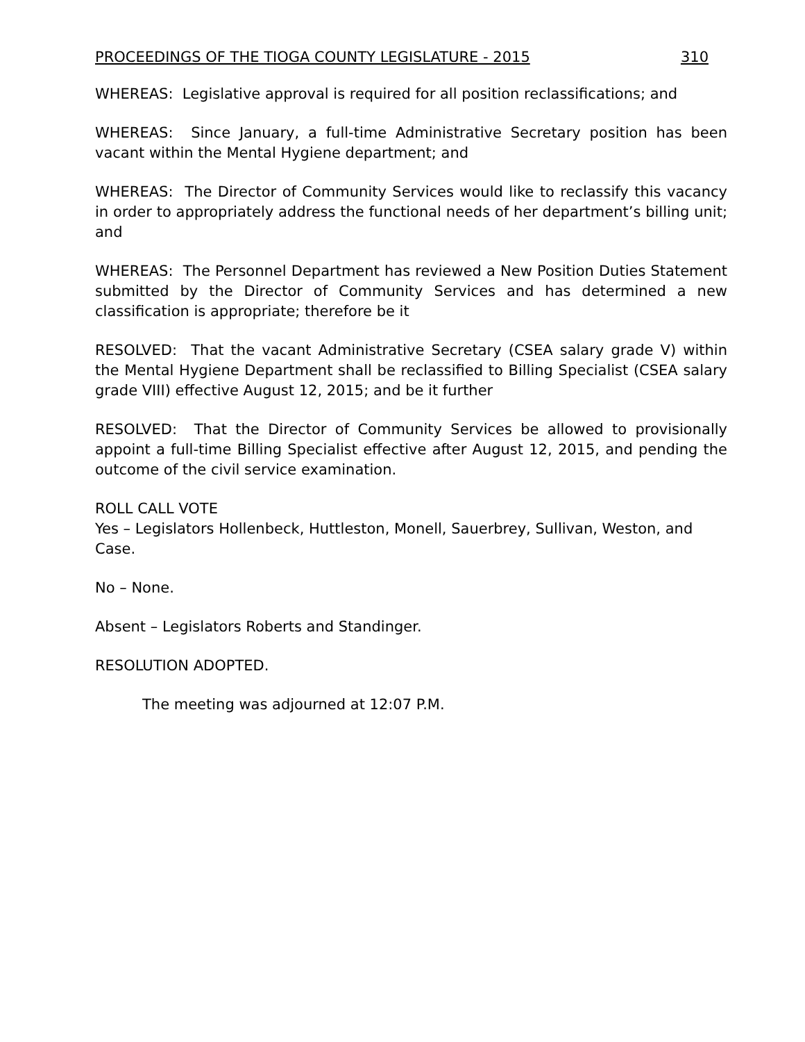PROCEEDINGS OF THE TIOGA COUNTY LEGISLATURE - 2015 310
WHEREAS: Legislative approval is required for all position reclassifications; and
WHEREAS: Since January, a full-time Administrative Secretary position has been vacant within the Mental Hygiene department; and
WHEREAS: The Director of Community Services would like to reclassify this vacancy in order to appropriately address the functional needs of her department’s billing unit; and
WHEREAS: The Personnel Department has reviewed a New Position Duties Statement submitted by the Director of Community Services and has determined a new classification is appropriate; therefore be it
RESOLVED: That the vacant Administrative Secretary (CSEA salary grade V) within the Mental Hygiene Department shall be reclassified to Billing Specialist (CSEA salary grade VIII) effective August 12, 2015; and be it further
RESOLVED: That the Director of Community Services be allowed to provisionally appoint a full-time Billing Specialist effective after August 12, 2015, and pending the outcome of the civil service examination.
ROLL CALL VOTE
Yes – Legislators Hollenbeck, Huttleston, Monell, Sauerbrey, Sullivan, Weston, and Case.
No – None.
Absent – Legislators Roberts and Standinger.
RESOLUTION ADOPTED.
The meeting was adjourned at 12:07 P.M.